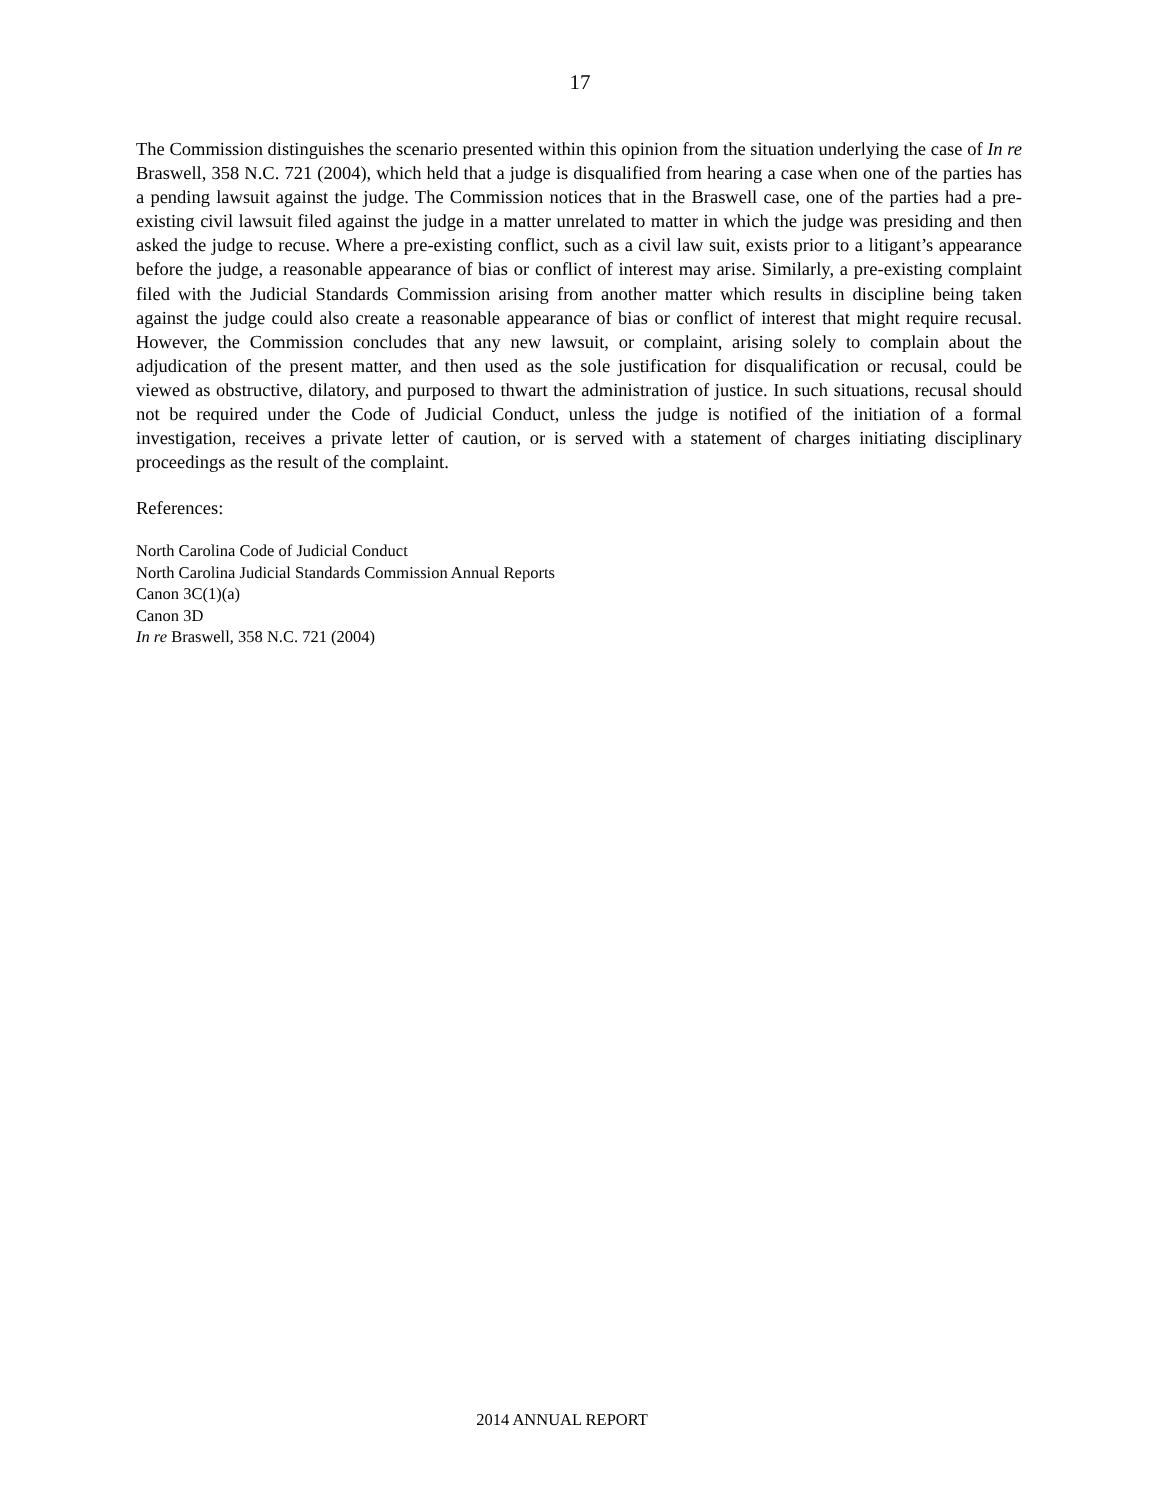17
The Commission distinguishes the scenario presented within this opinion from the situation underlying the case of In re Braswell, 358 N.C. 721 (2004), which held that a judge is disqualified from hearing a case when one of the parties has a pending lawsuit against the judge. The Commission notices that in the Braswell case, one of the parties had a pre-existing civil lawsuit filed against the judge in a matter unrelated to matter in which the judge was presiding and then asked the judge to recuse. Where a pre-existing conflict, such as a civil law suit, exists prior to a litigant’s appearance before the judge, a reasonable appearance of bias or conflict of interest may arise. Similarly, a pre-existing complaint filed with the Judicial Standards Commission arising from another matter which results in discipline being taken against the judge could also create a reasonable appearance of bias or conflict of interest that might require recusal. However, the Commission concludes that any new lawsuit, or complaint, arising solely to complain about the adjudication of the present matter, and then used as the sole justification for disqualification or recusal, could be viewed as obstructive, dilatory, and purposed to thwart the administration of justice. In such situations, recusal should not be required under the Code of Judicial Conduct, unless the judge is notified of the initiation of a formal investigation, receives a private letter of caution, or is served with a statement of charges initiating disciplinary proceedings as the result of the complaint.
References:
North Carolina Code of Judicial Conduct
North Carolina Judicial Standards Commission Annual Reports
Canon 3C(1)(a)
Canon 3D
In re Braswell, 358 N.C. 721 (2004)
2014 ANNUAL REPORT